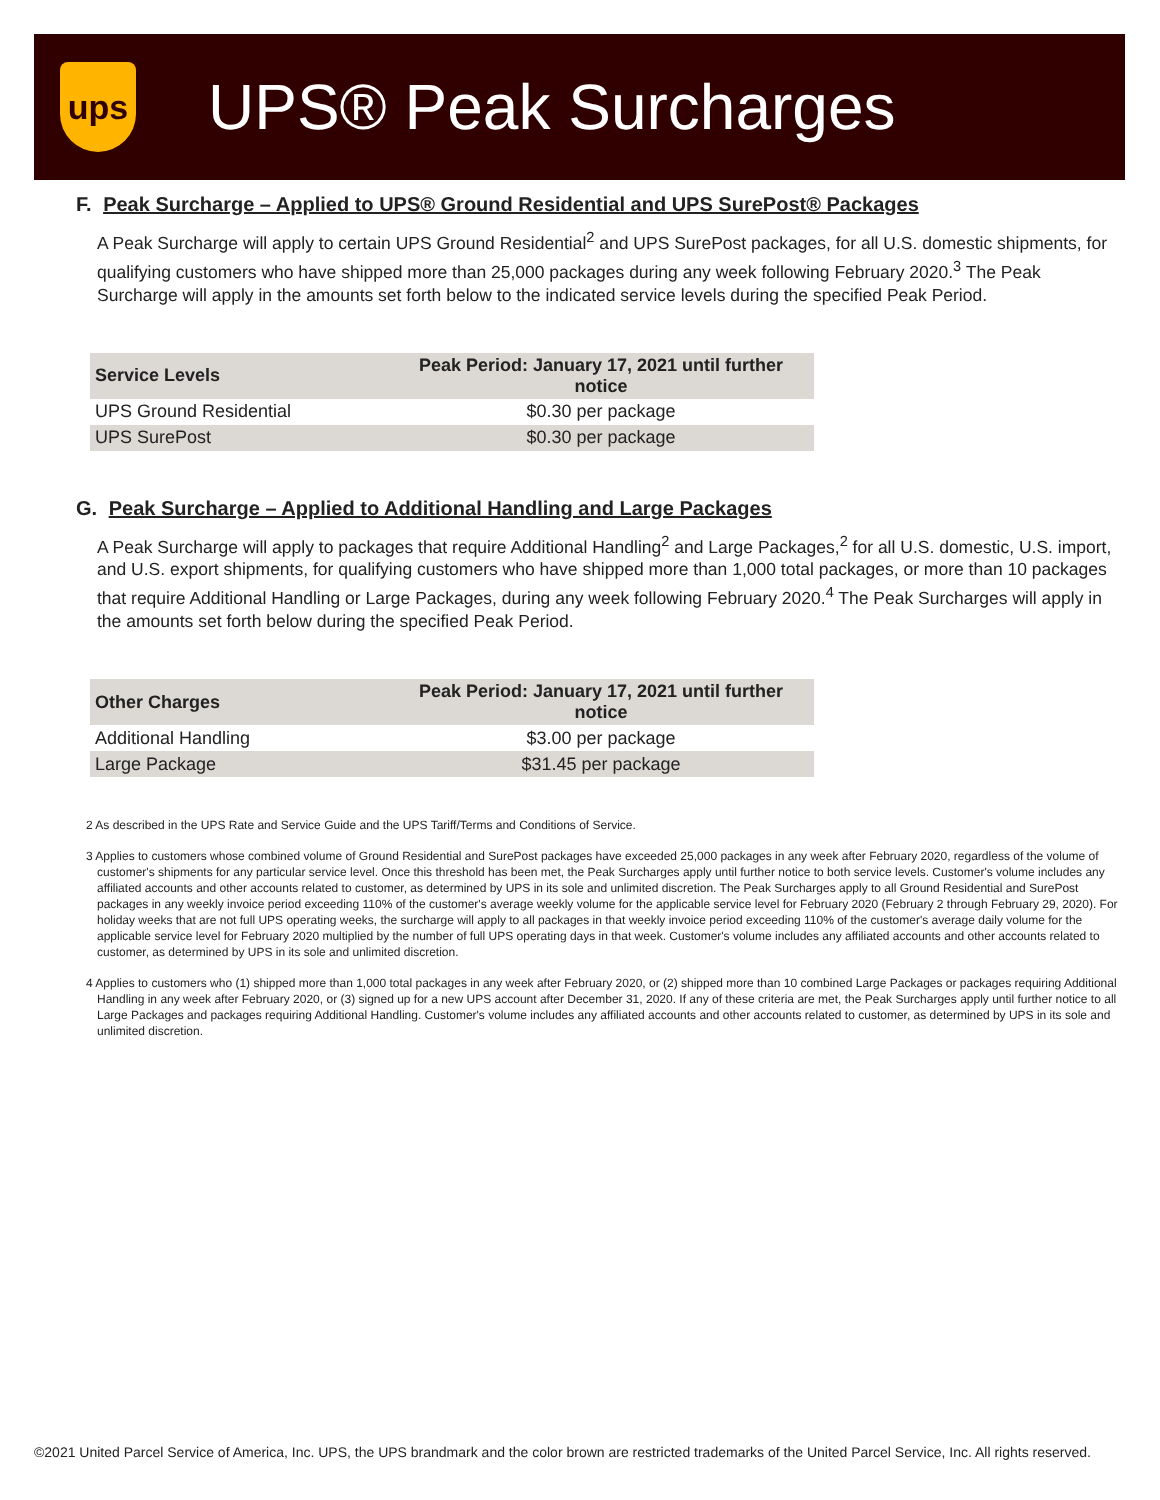ups
UPS® Peak Surcharges
F. Peak Surcharge – Applied to UPS® Ground Residential and UPS SurePost® Packages
A Peak Surcharge will apply to certain UPS Ground Residential<sup>2</sup> and UPS SurePost packages, for all U.S. domestic shipments, for qualifying customers who have shipped more than 25,000 packages during any week following February 2020.<sup>3</sup> The Peak Surcharge will apply in the amounts set forth below to the indicated service levels during the specified Peak Period.
| Service Levels | Peak Period: January 17, 2021 until further notice |
| --- | --- |
| UPS Ground Residential | $0.30 per package |
| UPS SurePost | $0.30 per package |
G. Peak Surcharge – Applied to Additional Handling and Large Packages
A Peak Surcharge will apply to packages that require Additional Handling<sup>2</sup> and Large Packages,<sup>2</sup> for all U.S. domestic, U.S. import, and U.S. export shipments, for qualifying customers who have shipped more than 1,000 total packages, or more than 10 packages that require Additional Handling or Large Packages, during any week following February 2020.<sup>4</sup> The Peak Surcharges will apply in the amounts set forth below during the specified Peak Period.
| Other Charges | Peak Period: January 17, 2021 until further notice |
| --- | --- |
| Additional Handling | $3.00 per package |
| Large Package | $31.45 per package |
2 As described in the UPS Rate and Service Guide and the UPS Tariff/Terms and Conditions of Service.
3 Applies to customers whose combined volume of Ground Residential and SurePost packages have exceeded 25,000 packages in any week after February 2020, regardless of the volume of customer's shipments for any particular service level. Once this threshold has been met, the Peak Surcharges apply until further notice to both service levels. Customer's volume includes any affiliated accounts and other accounts related to customer, as determined by UPS in its sole and unlimited discretion. The Peak Surcharges apply to all Ground Residential and SurePost packages in any weekly invoice period exceeding 110% of the customer's average weekly volume for the applicable service level for February 2020 (February 2 through February 29, 2020). For holiday weeks that are not full UPS operating weeks, the surcharge will apply to all packages in that weekly invoice period exceeding 110% of the customer's average daily volume for the applicable service level for February 2020 multiplied by the number of full UPS operating days in that week. Customer's volume includes any affiliated accounts and other accounts related to customer, as determined by UPS in its sole and unlimited discretion.
4 Applies to customers who (1) shipped more than 1,000 total packages in any week after February 2020, or (2) shipped more than 10 combined Large Packages or packages requiring Additional Handling in any week after February 2020, or (3) signed up for a new UPS account after December 31, 2020. If any of these criteria are met, the Peak Surcharges apply until further notice to all Large Packages and packages requiring Additional Handling. Customer's volume includes any affiliated accounts and other accounts related to customer, as determined by UPS in its sole and unlimited discretion.
©2021 United Parcel Service of America, Inc. UPS, the UPS brandmark and the color brown are restricted trademarks of the United Parcel Service, Inc. All rights reserved.